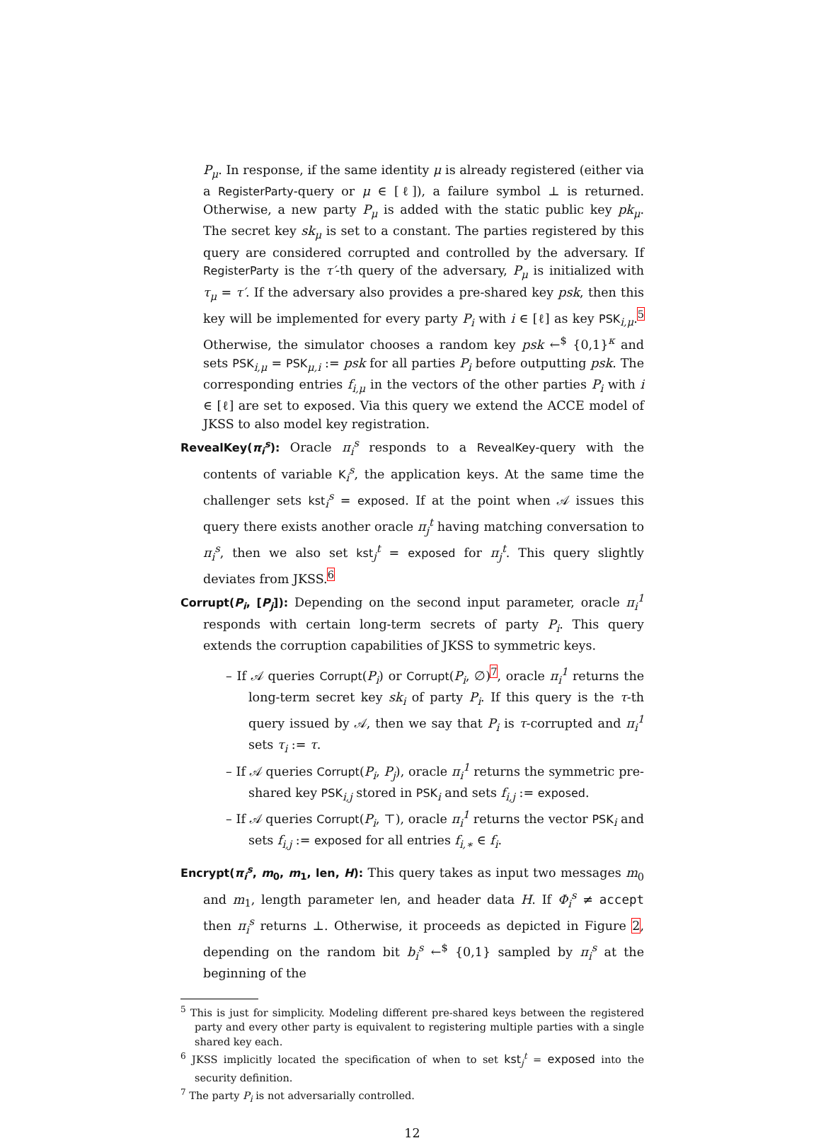P<sub>μ</sub>. In response, if the same identity μ is already registered (either via a RegisterParty-query or μ ∈ [ℓ]), a failure symbol ⊥ is returned. Otherwise, a new party P<sub>μ</sub> is added with the static public key pk<sub>μ</sub>. The secret key sk<sub>μ</sub> is set to a constant. The parties registered by this query are considered corrupted and controlled by the adversary. If RegisterParty is the τ′-th query of the adversary, P<sub>μ</sub> is initialized with τ<sub>μ</sub> = τ′. If the adversary also provides a pre-shared key psk, then this key will be implemented for every party P<sub>i</sub> with i ∈ [ℓ] as key PSK<sub>i,μ</sub>.<sup>5</sup> Otherwise, the simulator chooses a random key psk ←<sup>$</sup> {0,1}<sup>κ</sup> and sets PSK<sub>i,μ</sub> = PSK<sub>μ,i</sub> := psk for all parties P<sub>i</sub> before outputting psk. The corresponding entries f<sub>i,μ</sub> in the vectors of the other parties P<sub>i</sub> with i ∈ [ℓ] are set to exposed. Via this query we extend the ACCE model of JKSS to also model key registration.
RevealKey(π<sub>i</sub><sup>s</sup>): Oracle π<sub>i</sub><sup>s</sup> responds to a RevealKey-query with the contents of variable K<sub>i</sub><sup>s</sup>, the application keys. At the same time the challenger sets kst<sub>i</sub><sup>s</sup> = exposed. If at the point when 𝒜 issues this query there exists another oracle π<sub>j</sub><sup>t</sup> having matching conversation to π<sub>i</sub><sup>s</sup>, then we also set kst<sub>j</sub><sup>t</sup> = exposed for π<sub>j</sub><sup>t</sup>. This query slightly deviates from JKSS.<sup>6</sup>
Corrupt(P<sub>i</sub>, [P<sub>j</sub>]): Depending on the second input parameter, oracle π<sub>i</sub><sup>1</sup> responds with certain long-term secrets of party P<sub>i</sub>. This query extends the corruption capabilities of JKSS to symmetric keys.
– If 𝒜 queries Corrupt(P<sub>i</sub>) or Corrupt(P<sub>i</sub>, ∅)<sup>7</sup>, oracle π<sub>i</sub><sup>1</sup> returns the long-term secret key sk<sub>i</sub> of party P<sub>i</sub>. If this query is the τ-th query issued by 𝒜, then we say that P<sub>i</sub> is τ-corrupted and π<sub>i</sub><sup>1</sup> sets τ<sub>i</sub> := τ.
– If 𝒜 queries Corrupt(P<sub>i</sub>, P<sub>j</sub>), oracle π<sub>i</sub><sup>1</sup> returns the symmetric pre-shared key PSK<sub>i,j</sub> stored in PSK<sub>i</sub> and sets f<sub>i,j</sub> := exposed.
– If 𝒜 queries Corrupt(P<sub>i</sub>, ⊤), oracle π<sub>i</sub><sup>1</sup> returns the vector PSK<sub>i</sub> and sets f<sub>i,j</sub> := exposed for all entries f<sub>i,∗</sub> ∈ f<sub>i</sub>.
Encrypt(π<sub>i</sub><sup>s</sup>, m<sub>0</sub>, m<sub>1</sub>, len, H): This query takes as input two messages m<sub>0</sub> and m<sub>1</sub>, length parameter len, and header data H. If Φ<sub>i</sub><sup>s</sup> ≠ accept then π<sub>i</sub><sup>s</sup> returns ⊥. Otherwise, it proceeds as depicted in Figure 2, depending on the random bit b<sub>i</sub><sup>s</sup> ←<sup>$</sup> {0,1} sampled by π<sub>i</sub><sup>s</sup> at the beginning of the
<sup>5</sup> This is just for simplicity. Modeling different pre-shared keys between the registered party and every other party is equivalent to registering multiple parties with a single shared key each.
<sup>6</sup> JKSS implicitly located the specification of when to set kst<sub>j</sub><sup>t</sup> = exposed into the security definition.
<sup>7</sup> The party P<sub>i</sub> is not adversarially controlled.
12